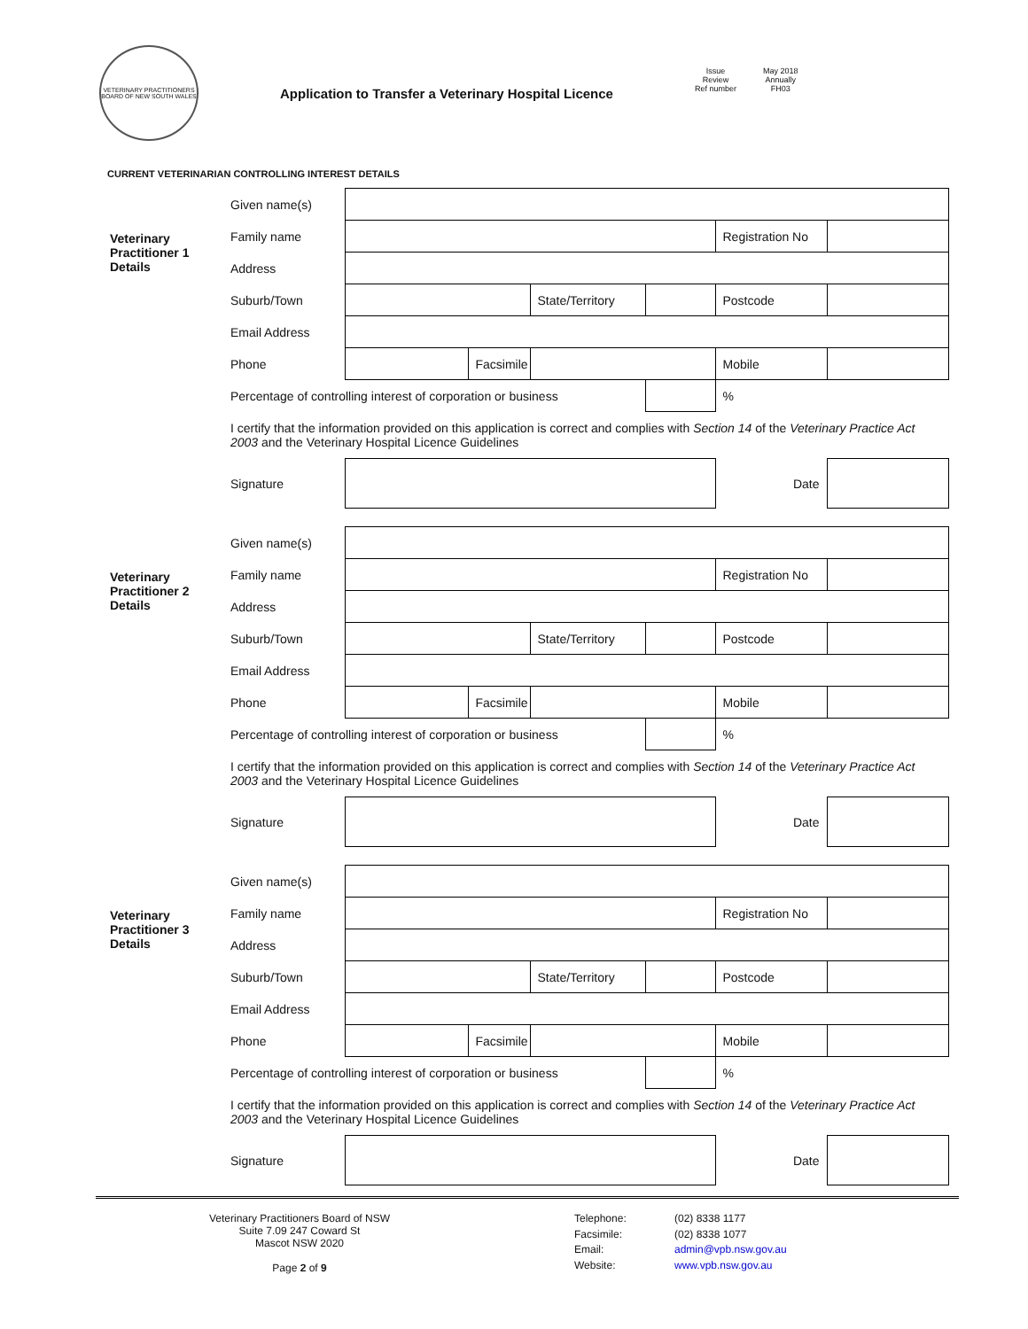VETERINARY PRACTITIONERS BOARD OF NEW SOUTH WALES
Application to Transfer a Veterinary Hospital Licence
Issue
Review
Ref number
May 2018
Annually
FH03
CURRENT VETERINARIAN CONTROLLING INTEREST DETAILS
| Veterinary Practitioner 1 Details | Given name(s) | | | | | | |
| | Family name | | | | | Registration No | |
| | Address | | | | | | |
| | Suburb/Town | | | State/Territory | | Postcode | |
| | Email Address | | | | | | |
| | Phone | | Facsimile | | | Mobile | |
| | Percentage of controlling interest of corporation or business | | | | | % | |
| | I certify that the information provided on this application is correct and complies with Section 14 of the Veterinary Practice Act 2003 and the Veterinary Hospital Licence Guidelines | | | | | | |
| | Signature | | | | | Date | |
| Veterinary Practitioner 2 Details | Given name(s) | | | | | | |
| | Family name | | | | | Registration No | |
| | Address | | | | | | |
| | Suburb/Town | | | State/Territory | | Postcode | |
| | Email Address | | | | | | |
| | Phone | | Facsimile | | | Mobile | |
| | Percentage of controlling interest of corporation or business | | | | | % | |
| | I certify that the information provided on this application is correct and complies with Section 14 of the Veterinary Practice Act 2003 and the Veterinary Hospital Licence Guidelines | | | | | | |
| | Signature | | | | | Date | |
| Veterinary Practitioner 3 Details | Given name(s) | | | | | | |
| | Family name | | | | | Registration No | |
| | Address | | | | | | |
| | Suburb/Town | | | State/Territory | | Postcode | |
| | Email Address | | | | | | |
| | Phone | | Facsimile | | | Mobile | |
| | Percentage of controlling interest of corporation or business | | | | | % | |
| | I certify that the information provided on this application is correct and complies with Section 14 of the Veterinary Practice Act 2003 and the Veterinary Hospital Licence Guidelines | | | | | | |
| | Signature | | | | | Date | |
Veterinary Practitioners Board of NSW
Suite 7.09 247 Coward St
Mascot NSW 2020
Page 2 of 9
Telephone: (02) 8338 1177 Facsimile: (02) 8338 1077 Email: admin@vpb.nsw.gov.au Website: www.vpb.nsw.gov.au